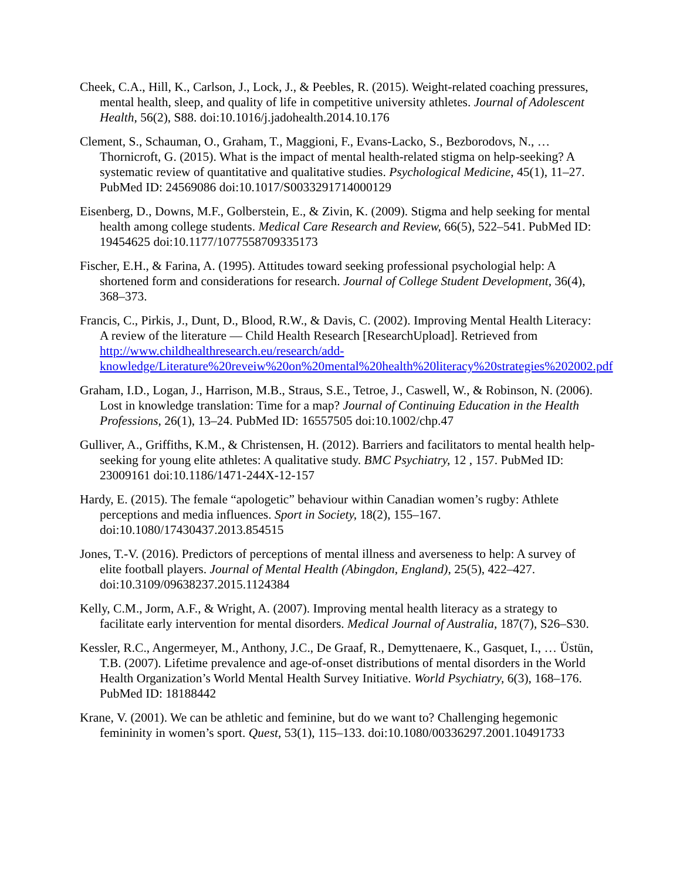Cheek, C.A., Hill, K., Carlson, J., Lock, J., & Peebles, R. (2015). Weight-related coaching pressures, mental health, sleep, and quality of life in competitive university athletes. Journal of Adolescent Health, 56(2), S88. doi:10.1016/j.jadohealth.2014.10.176
Clement, S., Schauman, O., Graham, T., Maggioni, F., Evans-Lacko, S., Bezborodovs, N., … Thornicroft, G. (2015). What is the impact of mental health-related stigma on help-seeking? A systematic review of quantitative and qualitative studies. Psychological Medicine, 45(1), 11–27. PubMed ID: 24569086 doi:10.1017/S0033291714000129
Eisenberg, D., Downs, M.F., Golberstein, E., & Zivin, K. (2009). Stigma and help seeking for mental health among college students. Medical Care Research and Review, 66(5), 522–541. PubMed ID: 19454625 doi:10.1177/1077558709335173
Fischer, E.H., & Farina, A. (1995). Attitudes toward seeking professional psychologial help: A shortened form and considerations for research. Journal of College Student Development, 36(4), 368–373.
Francis, C., Pirkis, J., Dunt, D., Blood, R.W., & Davis, C. (2002). Improving Mental Health Literacy: A review of the literature — Child Health Research [ResearchUpload]. Retrieved from http://www.childhealthresearch.eu/research/add-knowledge/Literature%20reveiw%20on%20mental%20health%20literacy%20strategies%202002.pdf
Graham, I.D., Logan, J., Harrison, M.B., Straus, S.E., Tetroe, J., Caswell, W., & Robinson, N. (2006). Lost in knowledge translation: Time for a map? Journal of Continuing Education in the Health Professions, 26(1), 13–24. PubMed ID: 16557505 doi:10.1002/chp.47
Gulliver, A., Griffiths, K.M., & Christensen, H. (2012). Barriers and facilitators to mental health help-seeking for young elite athletes: A qualitative study. BMC Psychiatry, 12 , 157. PubMed ID: 23009161 doi:10.1186/1471-244X-12-157
Hardy, E. (2015). The female “apologetic” behaviour within Canadian women’s rugby: Athlete perceptions and media influences. Sport in Society, 18(2), 155–167. doi:10.1080/17430437.2013.854515
Jones, T.-V. (2016). Predictors of perceptions of mental illness and averseness to help: A survey of elite football players. Journal of Mental Health (Abingdon, England), 25(5), 422–427. doi:10.3109/09638237.2015.1124384
Kelly, C.M., Jorm, A.F., & Wright, A. (2007). Improving mental health literacy as a strategy to facilitate early intervention for mental disorders. Medical Journal of Australia, 187(7), S26–S30.
Kessler, R.C., Angermeyer, M., Anthony, J.C., De Graaf, R., Demyttenaere, K., Gasquet, I., … Üstün, T.B. (2007). Lifetime prevalence and age-of-onset distributions of mental disorders in the World Health Organization’s World Mental Health Survey Initiative. World Psychiatry, 6(3), 168–176. PubMed ID: 18188442
Krane, V. (2001). We can be athletic and feminine, but do we want to? Challenging hegemonic femininity in women’s sport. Quest, 53(1), 115–133. doi:10.1080/00336297.2001.10491733